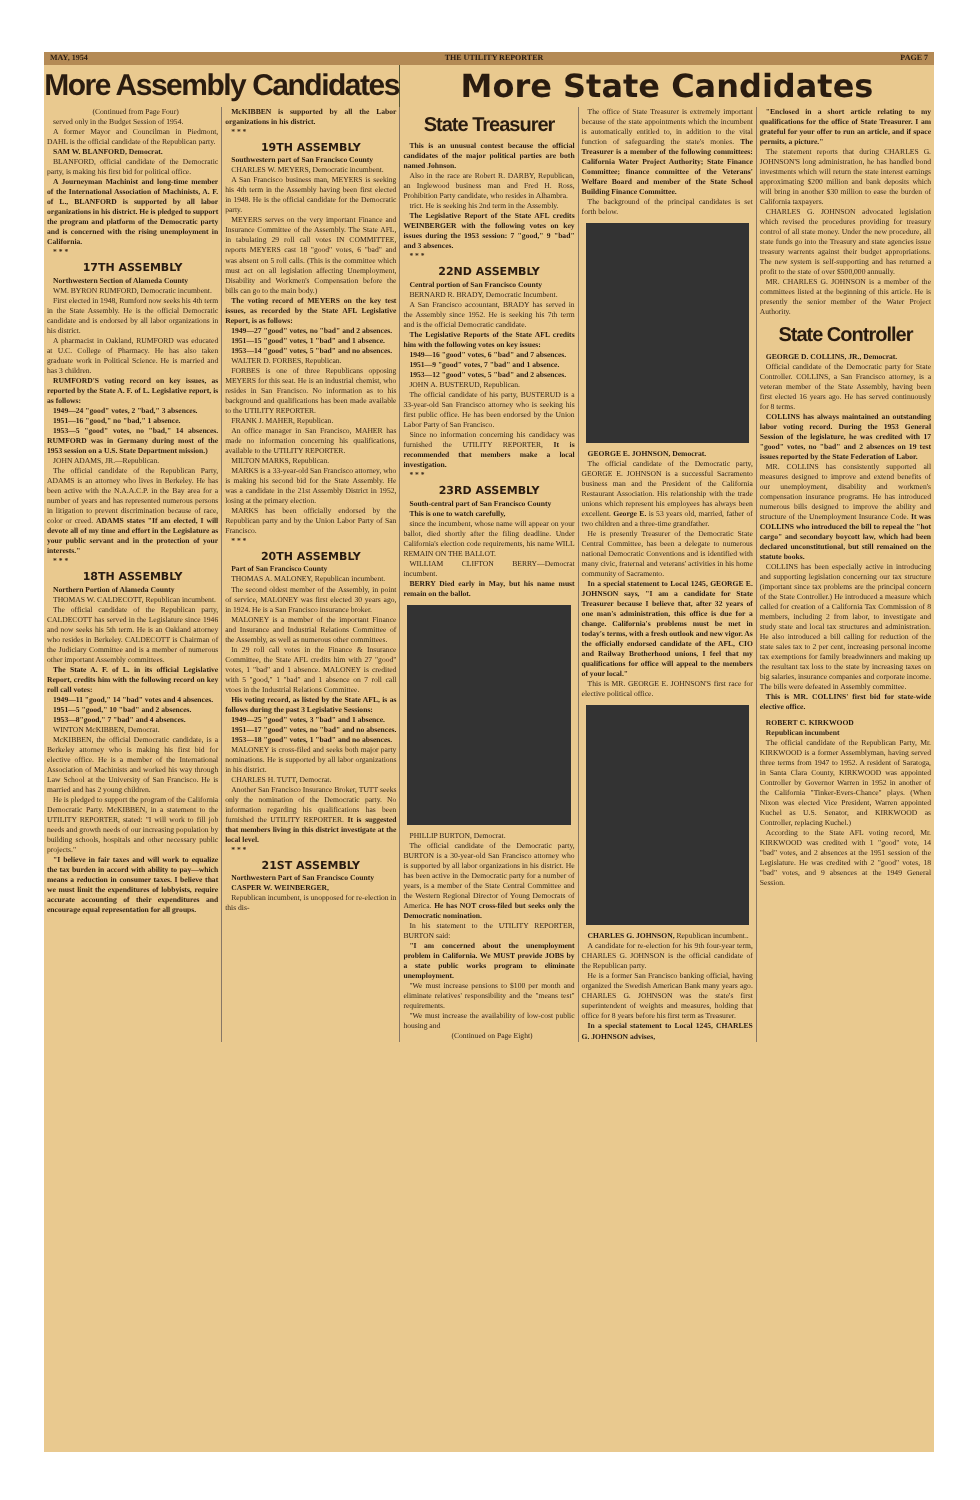MAY, 1954 THE UTILITY REPORTER PAGE 7
More Assembly Candidates
More State Candidates
(Continued from Page Four)
served only in the Budget Session of 1954.
A former Mayor and Councilman in Piedmont, DAHL is the official candidate of the Republican party.
SAM W. BLANFORD, Democrat.
BLANFORD, official candidate of the Democratic party, is making his first bid for political office.
A Journeyman Machinist and long-time member of the International Association of Machinists, A. F. of L., BLANFORD is supported by all labor organizations in his district. He is pledged to support the program and platform of the Democratic party and is concerned with the rising unemployment in California.
* * *
17TH ASSEMBLY
Northwestern Section of Alameda County
WM. BYRON RUMFORD, Democratic incumbent.
First elected in 1948, Rumford now seeks his 4th term in the State Assembly. He is the official Democratic candidate and is endorsed by all labor organizations in his district.
A pharmacist in Oakland, RUMFORD was educated at U.C. College of Pharmacy. He has also taken graduate work in Political Science. He is married and has 3 children.
RUMFORD'S voting record on key issues, as reported by the State A. F. of L. Legislative report, is as follows:
1949—24 "good" votes, 2 "bad," 3 absences.
1951—16 "good," no "bad," 1 absence.
1953—5 "good" votes, no "bad," 14 absences. RUMFORD was in Germany during most of the 1953 session on a U.S. State Department mission.)
JOHN ADAMS, JR.—Republican.
The official candidate of the Republican Party, ADAMS is an attorney who lives in Berkeley. He has been active with the N.A.A.C.P. in the Bay area for a number of years and has represented numerous persons in litigation to prevent discrimination because of race, color or creed. ADAMS states "If am elected, I will devote all of my time and effort in the Legislature as your public servant and in the protection of your interests."
* * *
18TH ASSEMBLY
Northern Portion of Alameda County
THOMAS W. CALDECOTT, Republican incumbent.
The official candidate of the Republican party, CALDECOTT has served in the Legislature since 1946 and now seeks his 5th term. He is an Oakland attorney who resides in Berkeley. CALDECOTT is Chairman of the Judiciary Committee and is a member of numerous other important Assembly committees.
The State A. F. of L. in its official Legislative Report, credits him with the following record on key roll call votes:
1949—11 "good," 14 "bad" votes and 4 absences.
1951—5 "good," 10 "bad" and 2 absences.
1953—8"good," 7 "bad" and 4 absences.
WINTON McKIBBEN, Democrat.
McKIBBEN, the official Democratic candidate, is a Berkeley attorney who is making his first bid for elective office. He is a member of the International Association of Machinists and worked his way through Law School at the University of San Francisco. He is married and has 2 young children.
He is pledged to support the program of the California Democratic Party. McKIBBEN, in a statement to the UTILITY REPORTER, stated: "I will work to fill job needs and growth needs of our increasing population by building schools, hospitals and other necessary public projects."
"I believe in fair taxes and will work to equalize the tax burden in accord with ability to pay—which means a reduction in consumer taxes. I believe that we must limit the expenditures of lobbyists, require accurate accounting of their expenditures and encourage equal representation for all groups.
McKIBBEN is supported by all the Labor organizations in his district.
* * *
19TH ASSEMBLY
Southwestern part of San Francisco County
CHARLES W. MEYERS, Democratic incumbent.
A San Francisco business man, MEYERS is seeking his 4th term in the Assembly having been first elected in 1948. He is the official candidate for the Democratic party.
MEYERS serves on the very important Finance and Insurance Committee of the Assembly. The State AFL, in tabulating 29 roll call votes IN COMMITTEE, reports MEYERS cast 18 "good" votes, 6 "bad" and was absent on 5 roll calls. (This is the committee which must act on all legislation affecting Unemployment, Disability and Workmen's Compensation before the bills can go to the main body.)
The voting record of MEYERS on the key test issues, as recorded by the State AFL Legislative Report, is as follows:
1949—27 "good" votes, no "bad" and 2 absences.
1951—15 "good" votes, 1 "bad" and 1 absence.
1953—14 "good" votes, 5 "bad" and no absences.
WALTER D. FORBES, Republican.
FORBES is one of three Republicans opposing MEYERS for this seat. He is an industrial chemist, who resides in San Francisco. No information as to his background and qualifications has been made available to the UTILITY REPORTER.
FRANK J. MAHER, Republican.
An office manager in San Francisco, MAHER has made no information concerning his qualifications, available to the UTILITY REPORTER.
MILTON MARKS, Republican.
MARKS is a 33-year-old San Francisco attorney, who is making his second bid for the State Assembly. He was a candidate in the 21st Assembly District in 1952, losing at the primary election.
MARKS has been officially endorsed by the Republican party and by the Union Labor Party of San Francisco.
* * *
20TH ASSEMBLY
Part of San Francisco County
THOMAS A. MALONEY, Republican incumbent.
The second oldest member of the Assembly, in point of service, MALONEY was first elected 30 years ago, in 1924. He is a San Francisco insurance broker.
MALONEY is a member of the important Finance and Insurance and Industrial Relations Committee of the Assembly, as well as numerous other committees.
In 29 roll call votes in the Finance & Insurance Committee, the State AFL credits him with 27 "good" votes, 1 "bad" and 1 absence. MALONEY is credited with 5 "good," 1 "bad" and 1 absence on 7 roll call vtoes in the Industrial Relations Committee.
His voting record, as listed by the State AFL, is as follows during the past 3 Legislative Sessions:
1949—25 "good" votes, 3 "bad" and 1 absence.
1951—17 "good" votes, no "bad" and no absences.
1953—18 "good" votes, 1 "bad" and no absences.
MALONEY is cross-filed and seeks both major party nominations. He is supported by all labor organizations in his district.
CHARLES H. TUTT, Democrat.
Another San Francisco Insurance Broker, TUTT seeks only the nomination of the Democratic party. No information regarding his qualifications has been furnished the UTILITY REPORTER. It is suggested that members living in this district investigate at the local level.
* * *
21ST ASSEMBLY
Northwestern Part of San Francisco County
CASPER W. WEINBERGER,
Republican incumbent, is unopposed for re-election in this dis-
State Treasurer
This is an unusual contest because the official candidates of the major political parties are both named Johnson.
Also in the race are Robert R. DARBY, Republican, an Inglewood business man and Fred H. Ross, Prohibition Party candidate, who resides in Alhambra.
trict. He is seeking his 2nd term in the Assembly.
The Legislative Report of the State AFL credits WEINBERGER with the following votes on key issues during the 1953 session: 7 "good," 9 "bad" and 3 absences.
* * *
22ND ASSEMBLY
Central portion of San Francisco County
BERNARD R. BRADY, Democratic Incumbent.
A San Francisco accountant, BRADY has served in the Assembly since 1952. He is seeking his 7th term and is the official Democratic candidate.
The Legislative Reports of the State AFL credits him with the following votes on key issues:
1949—16 "good" votes, 6 "bad" and 7 absences.
1951—9 "good" votes, 7 "bad" and 1 absence.
1953—12 "good" votes, 5 "bad" and 2 absences.
JOHN A. BUSTERUD, Republican.
The official candidate of his party, BUSTERUD is a 33-year-old San Francisco attorney who is seeking his first public office. He has been endorsed by the Union Labor Party of San Francisco.
Since no information concerning his candidacy was furnished the UTILITY REPORTER, It is recommended that members make a local investigation.
* * *
23RD ASSEMBLY
South-central part of San Francisco County
This is one to watch carefully,
since the incumbent, whose name will appear on your ballot, died shortly after the filing deadline. Under California's election code requirements, his name WILL REMAIN ON THE BALLOT.
WILLIAM CLIFTON BERRY—Democrat incumbent.
BERRY Died early in May, but his name must remain on the ballot.
PHILLIP BURTON, Democrat.
The official candidate of the Democratic party, BURTON is a 30-year-old San Francisco attorney who is supported by all labor organizations in his district. He has been active in the Democratic party for a number of years, is a member of the State Central Committee and the Western Regional Director of Young Democrats of America. He has NOT cross-filed but seeks only the Democratic nomination.
In his statement to the UTILITY REPORTER, BURTON said:
"I am concerned about the unemployment problem in California. We MUST provide JOBS by a state public works program to eliminate unemployment.
"We must increase pensions to $100 per month and eliminate relatives' responsibility and the "means test" requirements.
"We must increase the availability of low-cost public housing and
(Continued on Page Eight)
The office of State Treasurer is extremely important because of the state appointments which the incumbent is automatically entitled to, in addition to the vital function of safeguarding the state's monies. The Treasurer is a member of the following committees: California Water Project Authority; State Finance Committee; finance committee of the Veterans' Welfare Board and member of the State School Building Finance Committee.
The background of the principal candidates is set forth below.
GEORGE E. JOHNSON, Democrat.
The official candidate of the Democratic party, GEORGE E. JOHNSON is a successful Sacramento business man and the President of the California Restaurant Association. His relationship with the trade unions which represent his employees has always been excellent. George E. is 53 years old, married, father of two children and a three-time grandfather.
He is presently Treasurer of the Democratic State Central Committee, has been a delegate to numerous national Democratic Conventions and is identified with many civic, fraternal and veterans' activities in his home community of Sacramento.
In a special statement to Local 1245, GEORGE E. JOHNSON says, "I am a candidate for State Treasurer because I believe that, after 32 years of one man's administration, this office is due for a change. California's problems must be met in today's terms, with a fresh outlook and new vigor. As the officially endorsed candidate of the AFL, CIO and Railway Brotherhood unions, I feel that my qualifications for office will appeal to the members of your local."
This is MR. GEORGE E. JOHNSON'S first race for elective political office.
CHARLES G. JOHNSON, Republican incumbent..
A candidate for re-election for his 9th four-year term, CHARLES G. JOHNSON is the official candidate of the Republican party.
He is a former San Francisco banking official, having organized the Swedish American Bank many years ago. CHARLES G. JOHNSON was the state's first superintendent of weights and measures, holding that office for 8 years before his first term as Treasurer.
In a special statement to Local 1245, CHARLES G. JOHNSON advises,
"Enclosed in a short article relating to my qualifications for the office of State Treasurer. I am grateful for your offer to run an article, and if space permits, a picture."
The statement reports that during CHARLES G. JOHNSON'S long administration, he has handled bond investments which will return the state interest earnings approximating $200 million and bank deposits which will bring in another $30 million to ease the burden of California taxpayers.
CHARLES G. JOHNSON advocated legislation which revised the procedures providing for treasury control of all state money. Under the new procedure, all state funds go into the Treasury and state agencies issue treasury warrents against their budget appropriations. The new system is self-supporting and has returned a profit to the state of over $500,000 annually.
MR. CHARLES G. JOHNSON is a member of the committees listed at the beginning of this article. He is presently the senior member of the Water Project Authority.
State Controller
GEORGE D. COLLINS, JR., Democrat.
Official candidate of the Democratic party for State Controller. COLLINS, a San Francisco attorney, is a veteran member of the State Assembly, having been first elected 16 years ago. He has served continuously for 8 terms.
COLLINS has always maintained an outstanding labor voting record. During the 1953 General Session of the legislature, he was credited with 17 "good" votes, no "bad" and 2 absences on 19 test issues reported by the State Federation of Labor.
MR. COLLINS has consistently supported all measures designed to improve and extend benefits of our unemployment, disability and workmen's compensation insurance programs. He has introduced numerous bills designed to improve the ability and structure of the Unemployment Insurance Code. It was COLLINS who introduced the bill to repeal the "hot cargo" and secondary boycott law, which had been declared unconstitutional, but still remained on the statute books.
COLLINS has been especially active in introducing and supporting legislation concerning our tax structure (important since tax problems are the principal concern of the State Controller.) He introduced a measure which called for creation of a California Tax Commission of 8 members, including 2 from labor, to investigate and study state and local tax structures and administration. He also introduced a bill calling for reduction of the state sales tax to 2 per cent, increasing personal income tax exemptions for family breadwinners and making up the resultant tax loss to the state by increasing taxes on big salaries, insurance companies and corporate income. The bills were defeated in Assembly committee.
This is MR. COLLINS' first bid for state-wide elective office.
ROBERT C. KIRKWOOD
Republican incumbent
The official candidate of the Republican Party, Mr. KIRKWOOD is a former Assemblyman, having served three terms from 1947 to 1952. A resident of Saratoga, in Santa Clara County, KIRKWOOD was appointed Controller by Governor Warren in 1952 in another of the California "Tinker-Evers-Chance" plays. (When Nixon was elected Vice President, Warren appointed Kuchel as U.S. Senator, and KIRKWOOD as Controller, replacing Kuchel.)
According to the State AFL voting record, Mr. KIRKWOOD was credited with 1 "good" vote, 14 "bad" votes, and 2 absences at the 1951 session of the Legislature. He was credited with 2 "good" votes, 18 "bad" votes, and 9 absences at the 1949 General Session.